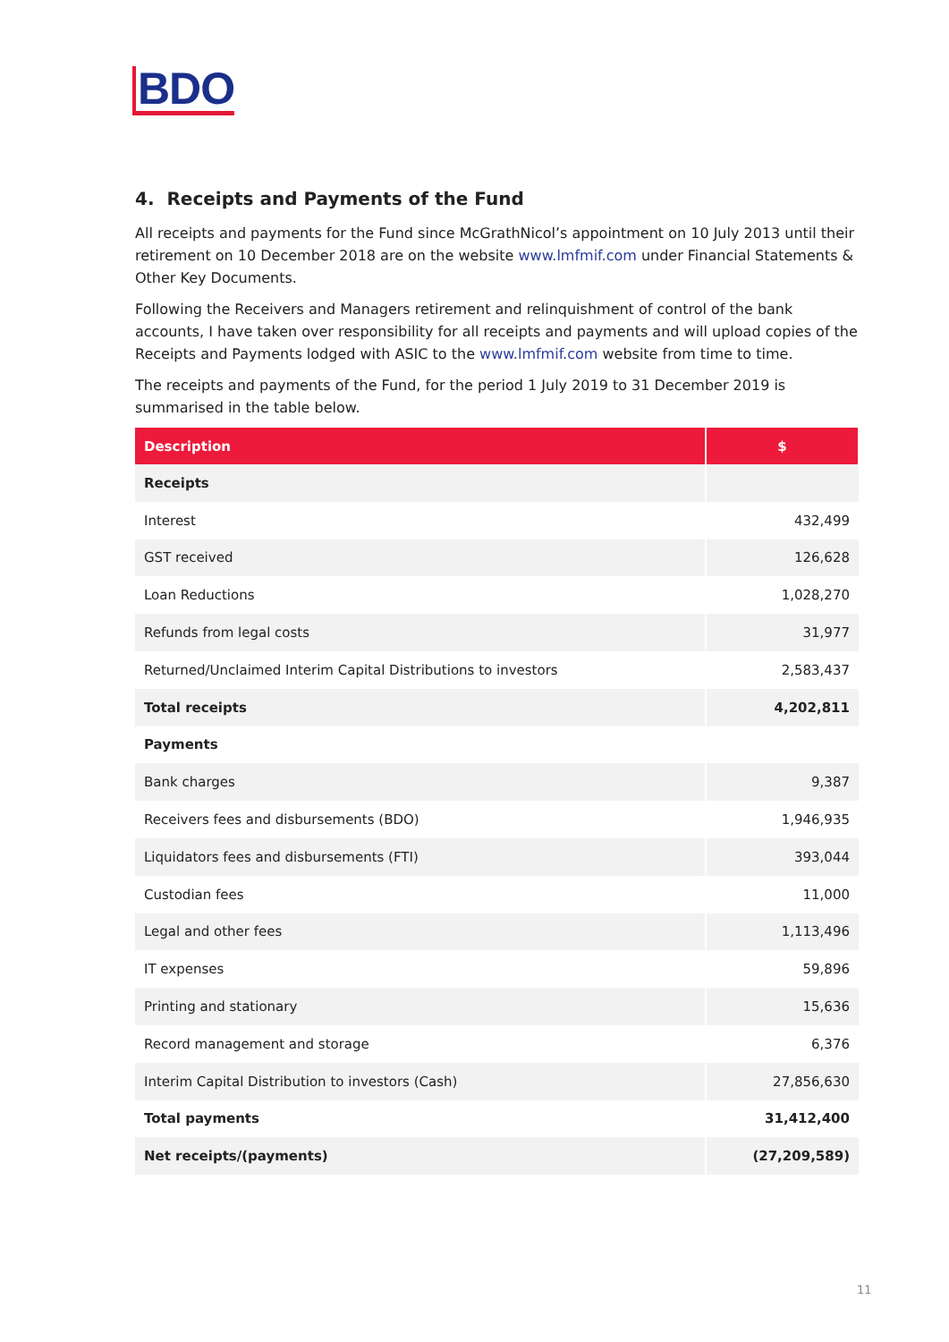BDO
4. Receipts and Payments of the Fund
All receipts and payments for the Fund since McGrathNicol’s appointment on 10 July 2013 until their retirement on 10 December 2018 are on the website www.lmfmif.com under Financial Statements & Other Key Documents.
Following the Receivers and Managers retirement and relinquishment of control of the bank accounts, I have taken over responsibility for all receipts and payments and will upload copies of the Receipts and Payments lodged with ASIC to the www.lmfmif.com website from time to time.
The receipts and payments of the Fund, for the period 1 July 2019 to 31 December 2019 is summarised in the table below.
| Description | $ |
| --- | --- |
| Receipts | |
| Interest | 432,499 |
| GST received | 126,628 |
| Loan Reductions | 1,028,270 |
| Refunds from legal costs | 31,977 |
| Returned/Unclaimed Interim Capital Distributions to investors | 2,583,437 |
| Total receipts | 4,202,811 |
| Payments | |
| Bank charges | 9,387 |
| Receivers fees and disbursements (BDO) | 1,946,935 |
| Liquidators fees and disbursements (FTI) | 393,044 |
| Custodian fees | 11,000 |
| Legal and other fees | 1,113,496 |
| IT expenses | 59,896 |
| Printing and stationary | 15,636 |
| Record management and storage | 6,376 |
| Interim Capital Distribution to investors (Cash) | 27,856,630 |
| Total payments | 31,412,400 |
| Net receipts/(payments) | (27,209,589) |
11